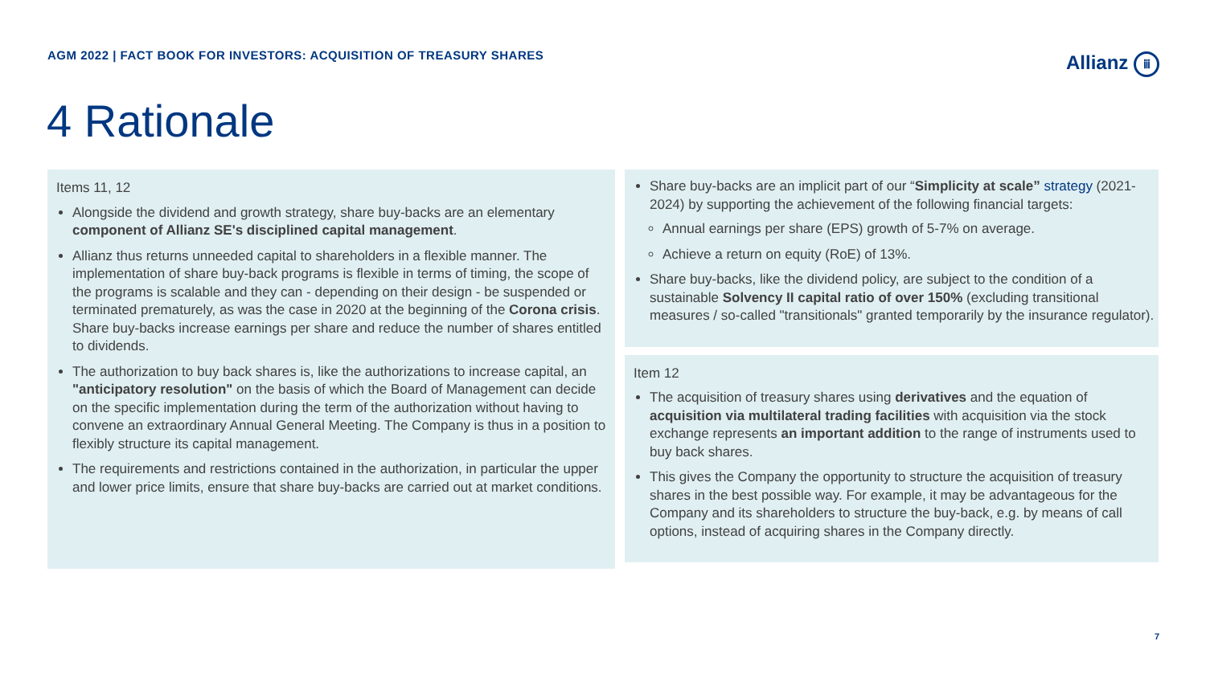AGM 2022 | FACT BOOK FOR INVESTORS: ACQUISITION OF TREASURY SHARES
Allianz ⅲ
4 Rationale
Items 11, 12
Alongside the dividend and growth strategy, share buy-backs are an elementary component of Allianz SE's disciplined capital management.
Allianz thus returns unneeded capital to shareholders in a flexible manner. The implementation of share buy-back programs is flexible in terms of timing, the scope of the programs is scalable and they can - depending on their design - be suspended or terminated prematurely, as was the case in 2020 at the beginning of the Corona crisis. Share buy-backs increase earnings per share and reduce the number of shares entitled to dividends.
The authorization to buy back shares is, like the authorizations to increase capital, an "anticipatory resolution" on the basis of which the Board of Management can decide on the specific implementation during the term of the authorization without having to convene an extraordinary Annual General Meeting. The Company is thus in a position to flexibly structure its capital management.
The requirements and restrictions contained in the authorization, in particular the upper and lower price limits, ensure that share buy-backs are carried out at market conditions.
Share buy-backs are an implicit part of our “Simplicity at scale” strategy (2021-2024) by supporting the achievement of the following financial targets:
Annual earnings per share (EPS) growth of 5-7% on average.
Achieve a return on equity (RoE) of 13%.
Share buy-backs, like the dividend policy, are subject to the condition of a sustainable Solvency II capital ratio of over 150% (excluding transitional measures / so-called "transitionals" granted temporarily by the insurance regulator).
Item 12
The acquisition of treasury shares using derivatives and the equation of acquisition via multilateral trading facilities with acquisition via the stock exchange represents an important addition to the range of instruments used to buy back shares.
This gives the Company the opportunity to structure the acquisition of treasury shares in the best possible way. For example, it may be advantageous for the Company and its shareholders to structure the buy-back, e.g. by means of call options, instead of acquiring shares in the Company directly.
7